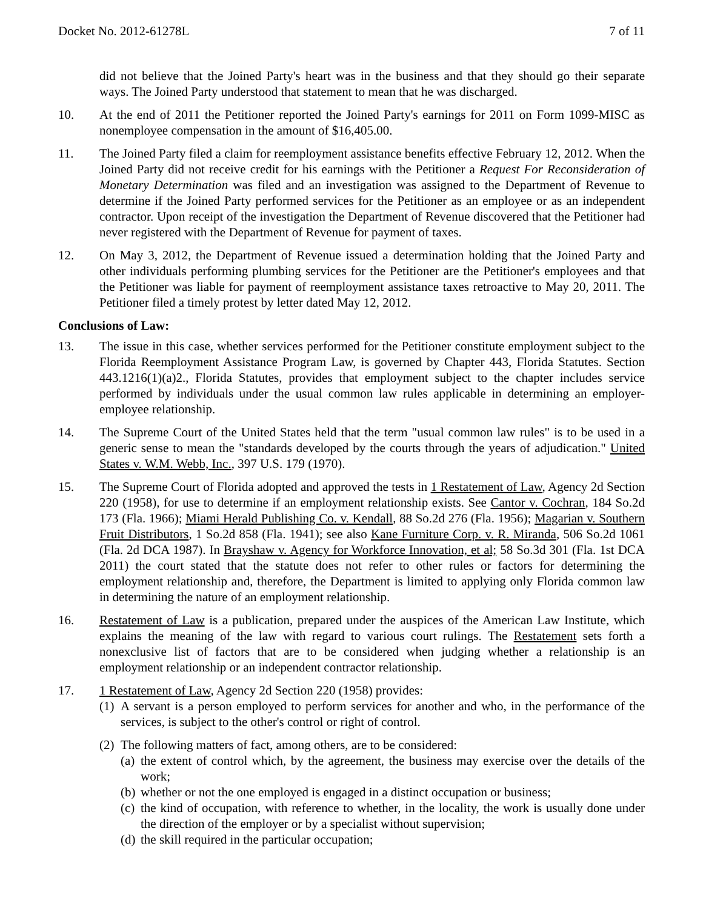Docket No. 2012-61278L 7 of 11
did not believe that the Joined Party's heart was in the business and that they should go their separate ways. The Joined Party understood that statement to mean that he was discharged.
10. At the end of 2011 the Petitioner reported the Joined Party's earnings for 2011 on Form 1099-MISC as nonemployee compensation in the amount of $16,405.00.
11. The Joined Party filed a claim for reemployment assistance benefits effective February 12, 2012. When the Joined Party did not receive credit for his earnings with the Petitioner a Request For Reconsideration of Monetary Determination was filed and an investigation was assigned to the Department of Revenue to determine if the Joined Party performed services for the Petitioner as an employee or as an independent contractor. Upon receipt of the investigation the Department of Revenue discovered that the Petitioner had never registered with the Department of Revenue for payment of taxes.
12. On May 3, 2012, the Department of Revenue issued a determination holding that the Joined Party and other individuals performing plumbing services for the Petitioner are the Petitioner's employees and that the Petitioner was liable for payment of reemployment assistance taxes retroactive to May 20, 2011. The Petitioner filed a timely protest by letter dated May 12, 2012.
Conclusions of Law:
13. The issue in this case, whether services performed for the Petitioner constitute employment subject to the Florida Reemployment Assistance Program Law, is governed by Chapter 443, Florida Statutes. Section 443.1216(1)(a)2., Florida Statutes, provides that employment subject to the chapter includes service performed by individuals under the usual common law rules applicable in determining an employer-employee relationship.
14. The Supreme Court of the United States held that the term "usual common law rules" is to be used in a generic sense to mean the "standards developed by the courts through the years of adjudication." United States v. W.M. Webb, Inc., 397 U.S. 179 (1970).
15. The Supreme Court of Florida adopted and approved the tests in 1 Restatement of Law, Agency 2d Section 220 (1958), for use to determine if an employment relationship exists. See Cantor v. Cochran, 184 So.2d 173 (Fla. 1966); Miami Herald Publishing Co. v. Kendall, 88 So.2d 276 (Fla. 1956); Magarian v. Southern Fruit Distributors, 1 So.2d 858 (Fla. 1941); see also Kane Furniture Corp. v. R. Miranda, 506 So.2d 1061 (Fla. 2d DCA 1987). In Brayshaw v. Agency for Workforce Innovation, et al; 58 So.3d 301 (Fla. 1st DCA 2011) the court stated that the statute does not refer to other rules or factors for determining the employment relationship and, therefore, the Department is limited to applying only Florida common law in determining the nature of an employment relationship.
16. Restatement of Law is a publication, prepared under the auspices of the American Law Institute, which explains the meaning of the law with regard to various court rulings. The Restatement sets forth a nonexclusive list of factors that are to be considered when judging whether a relationship is an employment relationship or an independent contractor relationship.
17. 1 Restatement of Law, Agency 2d Section 220 (1958) provides:
(1)
A servant is a person employed to perform services for another and who, in the performance of the services, is subject to the other's control or right of control.
(2)
The following matters of fact, among others, are to be considered:
(a)
the extent of control which, by the agreement, the business may exercise over the details of the work;
(b)
whether or not the one employed is engaged in a distinct occupation or business;
(c)
the kind of occupation, with reference to whether, in the locality, the work is usually done under the direction of the employer or by a specialist without supervision;
(d)
the skill required in the particular occupation;